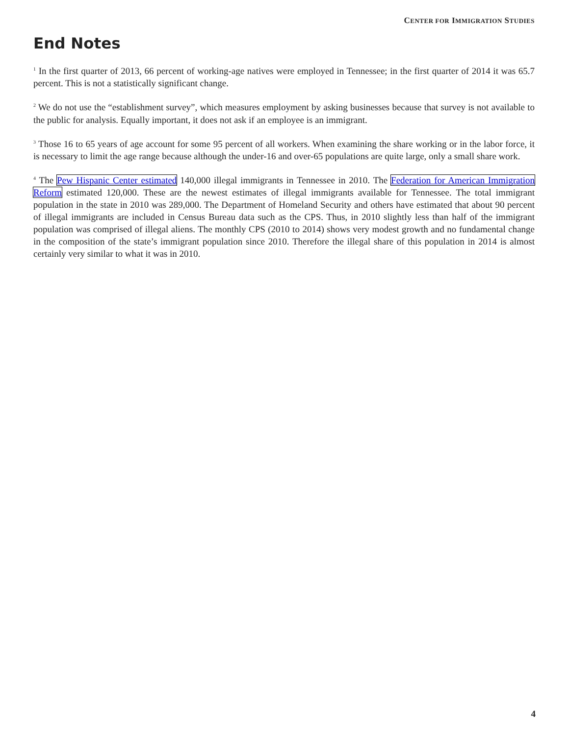CENTER FOR IMMIGRATION STUDIES
End Notes
<sup>1</sup> In the first quarter of 2013, 66 percent of working-age natives were employed in Tennessee; in the first quarter of 2014 it was 65.7 percent. This is not a statistically significant change.
<sup>2</sup> We do not use the “establishment survey”, which measures employment by asking businesses because that survey is not available to the public for analysis. Equally important, it does not ask if an employee is an immigrant.
<sup>3</sup> Those 16 to 65 years of age account for some 95 percent of all workers. When examining the share working or in the labor force, it is necessary to limit the age range because although the under-16 and over-65 populations are quite large, only a small share work.
<sup>4</sup> The Pew Hispanic Center estimated 140,000 illegal immigrants in Tennessee in 2010. The Federation for American Immigration Reform estimated 120,000. These are the newest estimates of illegal immigrants available for Tennessee. The total immigrant population in the state in 2010 was 289,000. The Department of Homeland Security and others have estimated that about 90 percent of illegal immigrants are included in Census Bureau data such as the CPS. Thus, in 2010 slightly less than half of the immigrant population was comprised of illegal aliens. The monthly CPS (2010 to 2014) shows very modest growth and no fundamental change in the composition of the state’s immigrant population since 2010. Therefore the illegal share of this population in 2014 is almost certainly very similar to what it was in 2010.
4